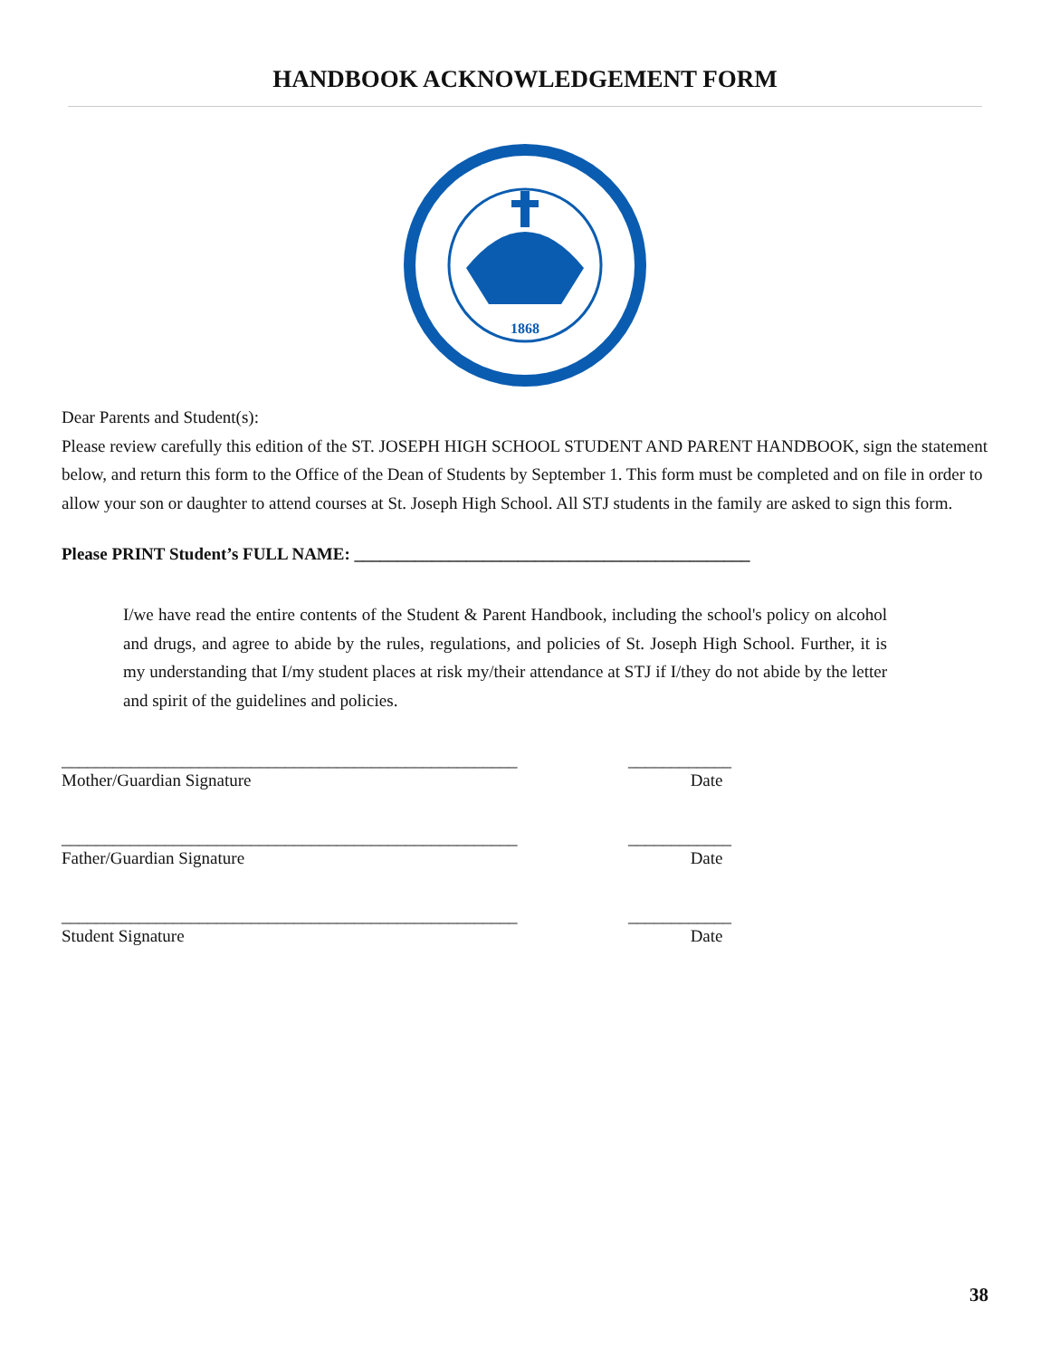HANDBOOK ACKNOWLEDGEMENT FORM
1868
Dear Parents and Student(s):
Please review carefully this edition of the ST. JOSEPH HIGH SCHOOL STUDENT AND PARENT HANDBOOK, sign the statement below, and return this form to the Office of the Dean of Students by September 1. This form must be completed and on file in order to allow your son or daughter to attend courses at St. Joseph High School. All STJ students in the family are asked to sign this form.
Please PRINT Student’s FULL NAME: ______________________________________________
I/we have read the entire contents of the Student & Parent Handbook, including the school's policy on alcohol and drugs, and agree to abide by the rules, regulations, and policies of St. Joseph High School. Further, it is my understanding that I/my student places at risk my/their attendance at STJ if I/they do not abide by the letter and spirit of the guidelines and policies.
_____________________________________________________ ____________
Mother/Guardian Signature Date
_____________________________________________________ ____________
Father/Guardian Signature Date
_____________________________________________________ ____________
Student Signature Date
38